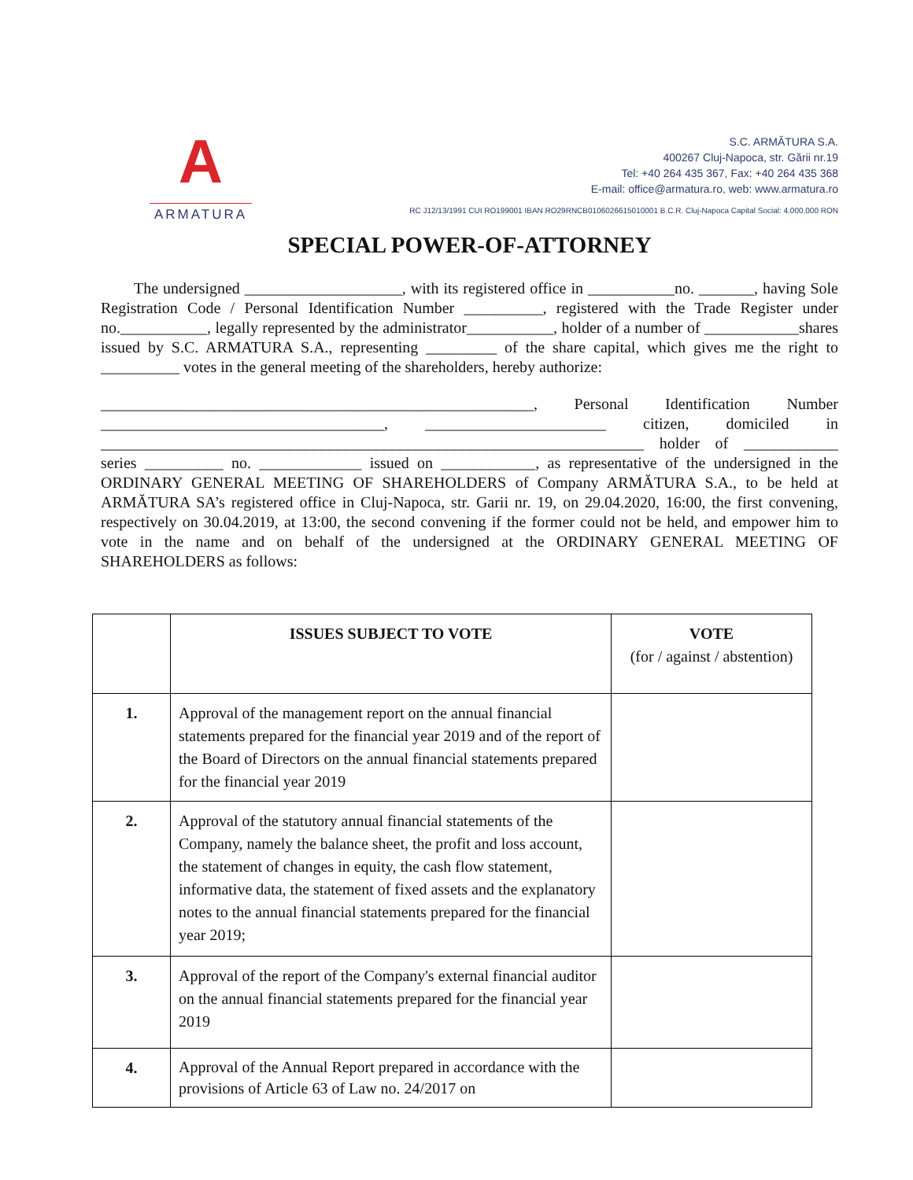A
ARMATURA
S.C. ARMĂTURA S.A.
400267 Cluj-Napoca, str. Gării nr.19
Tel: +40 264 435 367, Fax: +40 264 435 368
E-mail: office@armatura.ro, web: www.armatura.ro
RC J12/13/1991 CUI RO199001 IBAN RO29RNCB0106026615010001 B.C.R. Cluj-Napoca Capital Social: 4.000.000 RON
SPECIAL POWER-OF-ATTORNEY
The undersigned ____________________, with its registered office in ___________no. _______, having Sole Registration Code / Personal Identification Number __________, registered with the Trade Register under no.___________, legally represented by the administrator___________, holder of a number of ____________shares issued by S.C. ARMATURA S.A., representing _________ of the share capital, which gives me the right to __________ votes in the general meeting of the shareholders, hereby authorize:
_______________________________________________________, Personal Identification Number ____________________________________, _______________________ citizen, domiciled in _____________________________________________________________________ holder of ____________ series __________ no. _____________ issued on ____________, as representative of the undersigned in the ORDINARY GENERAL MEETING OF SHAREHOLDERS of Company ARMĂTURA S.A., to be held at ARMĂTURA SA’s registered office in Cluj-Napoca, str. Garii nr. 19, on 29.04.2020, 16:00, the first convening, respectively on 30.04.2019, at 13:00, the second convening if the former could not be held, and empower him to vote in the name and on behalf of the undersigned at the ORDINARY GENERAL MEETING OF SHAREHOLDERS as follows:
| | ISSUES SUBJECT TO VOTE | VOTE (for / against / abstention) |
| --- | --- | --- |
| 1. | Approval of the management report on the annual financial statements prepared for the financial year 2019 and of the report of the Board of Directors on the annual financial statements prepared for the financial year 2019 | |
| 2. | Approval of the statutory annual financial statements of the Company, namely the balance sheet, the profit and loss account, the statement of changes in equity, the cash flow statement, informative data, the statement of fixed assets and the explanatory notes to the annual financial statements prepared for the financial year 2019; | |
| 3. | Approval of the report of the Company's external financial auditor on the annual financial statements prepared for the financial year 2019 | |
| 4. | Approval of the Annual Report prepared in accordance with the provisions of Article 63 of Law no. 24/2017 on | |